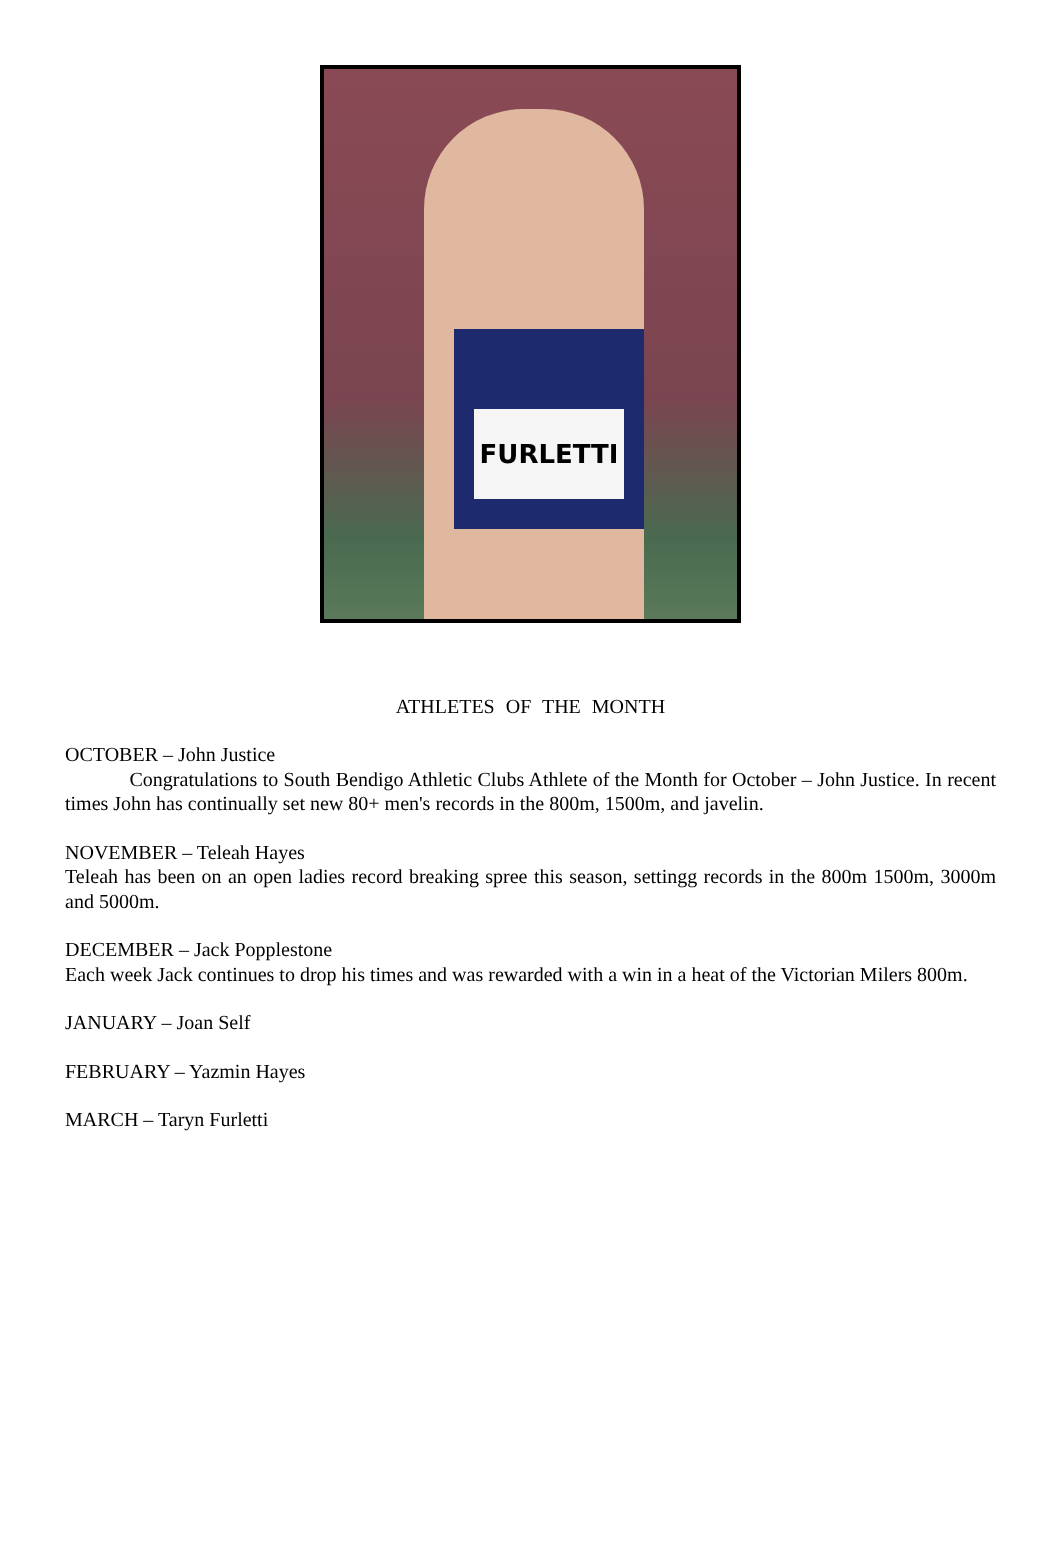FURLETTI
ATHLETES OF THE MONTH
OCTOBER – John Justice
Congratulations to South Bendigo Athletic Clubs Athlete of the Month for October – John Justice. In recent times John has continually set new 80+ men's records in the 800m, 1500m, and javelin.
NOVEMBER – Teleah Hayes
Teleah has been on an open ladies record breaking spree this season, settingg records in the 800m 1500m, 3000m and 5000m.
DECEMBER – Jack Popplestone
Each week Jack continues to drop his times and was rewarded with a win in a heat of the Victorian Milers 800m.
JANUARY – Joan Self
FEBRUARY – Yazmin Hayes
MARCH – Taryn Furletti